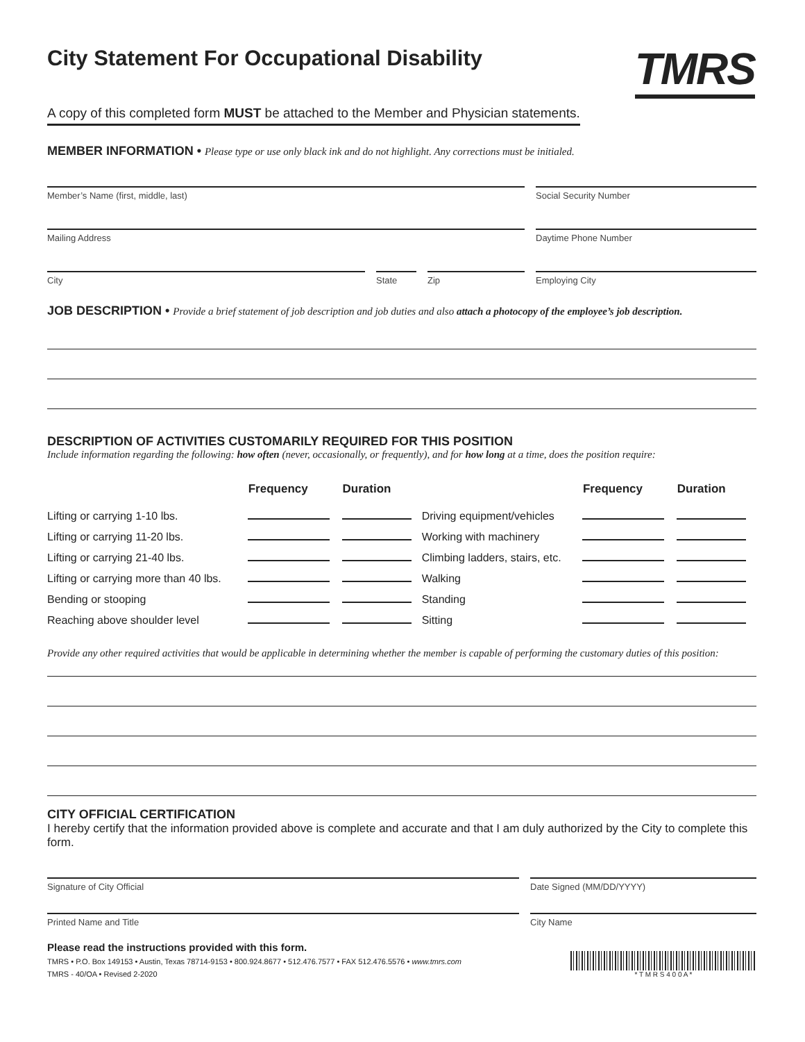City Statement For Occupational Disability
TMRS
A copy of this completed form MUST be attached to the Member and Physician statements.
MEMBER INFORMATION • Please type or use only black ink and do not highlight. Any corrections must be initialed.
Member’s Name (first, middle, last)
Social Security Number
Mailing Address Daytime Phone Number
City State Zip Employing City
JOB DESCRIPTION • Provide a brief statement of job description and job duties and also attach a photocopy of the employee’s job description.
DESCRIPTION OF ACTIVITIES CUSTOMARILY REQUIRED FOR THIS POSITION
Include information regarding the following: how often (never, occasionally, or frequently), and for how long at a time, does the position require:
| | Frequency | Duration | | Frequency | Duration |
| --- | --- | --- | --- | --- | --- |
| Lifting or carrying 1-10 lbs. | | | Driving equipment/vehicles | | |
| Lifting or carrying 11-20 lbs. | | | Working with machinery | | |
| Lifting or carrying 21-40 lbs. | | | Climbing ladders, stairs, etc. | | |
| Lifting or carrying more than 40 lbs. | | | Walking | | |
| Bending or stooping | | | Standing | | |
| Reaching above shoulder level | | | Sitting | | |
Provide any other required activities that would be applicable in determining whether the member is capable of performing the customary duties of this position:
CITY OFFICIAL CERTIFICATION
I hereby certify that the information provided above is complete and accurate and that I am duly authorized by the City to complete this form.
Signature of City Official Date Signed (MM/DD/YYYY)
Printed Name and Title City Name
Please read the instructions provided with this form.
TMRS • P.O. Box 149153 • Austin, Texas 78714-9153 • 800.924.8677 • 512.476.7577 • FAX 512.476.5576 • www.tmrs.com
TMRS - 40/OA • Revised 2-2020
* T M R S 4 0 0 A *